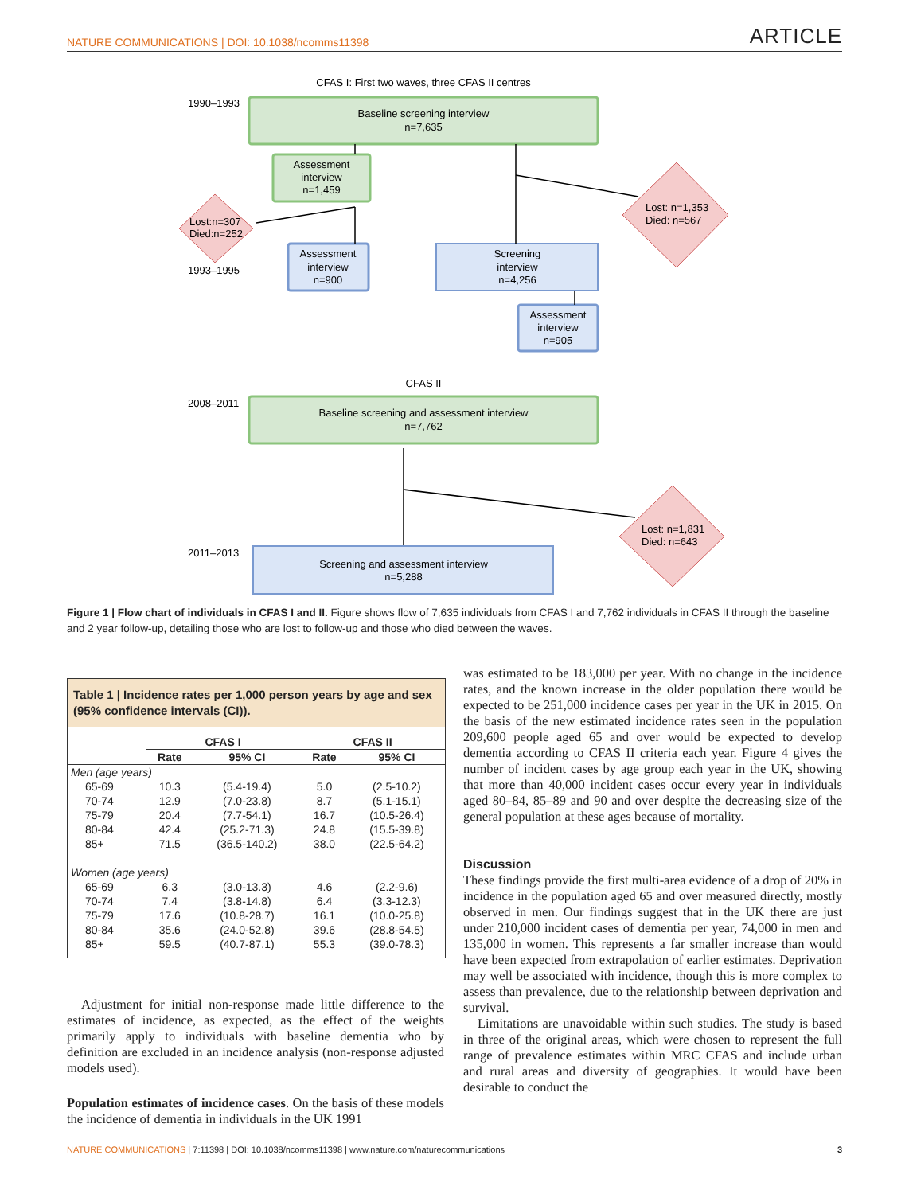NATURE COMMUNICATIONS | DOI: 10.1038/ncomms11398 ARTICLE
CFAS I: First two waves, three CFAS II centres
1990–1993
Baseline screening interview
n=7,635
Assessment
interview
n=1,459
Lost:n=307
Died:n=252
1993–1995
Assessment
interview
n=900
Screening
interview
n=4,256
Lost: n=1,353
Died: n=567
Assessment
interview
n=905
CFAS II
2008–2011
Baseline screening and assessment interview
n=7,762
Lost: n=1,831
Died: n=643
2011–2013
Screening and assessment interview
n=5,288
Figure 1 | Flow chart of individuals in CFAS I and II. Figure shows flow of 7,635 individuals from CFAS I and 7,762 individuals in CFAS II through the baseline and 2 year follow-up, detailing those who are lost to follow-up and those who died between the waves.
Table 1 | Incidence rates per 1,000 person years by age and sex (95% confidence intervals (CI)).
| | CFAS I | | CFAS II | |
| --- | --- | --- | --- | --- |
| | Rate | 95% CI | Rate | 95% CI |
| Men (age years) | | | | |
| 65-69 | 10.3 | (5.4-19.4) | 5.0 | (2.5-10.2) |
| 70-74 | 12.9 | (7.0-23.8) | 8.7 | (5.1-15.1) |
| 75-79 | 20.4 | (7.7-54.1) | 16.7 | (10.5-26.4) |
| 80-84 | 42.4 | (25.2-71.3) | 24.8 | (15.5-39.8) |
| 85+ | 71.5 | (36.5-140.2) | 38.0 | (22.5-64.2) |
| Women (age years) | | | | |
| 65-69 | 6.3 | (3.0-13.3) | 4.6 | (2.2-9.6) |
| 70-74 | 7.4 | (3.8-14.8) | 6.4 | (3.3-12.3) |
| 75-79 | 17.6 | (10.8-28.7) | 16.1 | (10.0-25.8) |
| 80-84 | 35.6 | (24.0-52.8) | 39.6 | (28.8-54.5) |
| 85+ | 59.5 | (40.7-87.1) | 55.3 | (39.0-78.3) |
Adjustment for initial non-response made little difference to the estimates of incidence, as expected, as the effect of the weights primarily apply to individuals with baseline dementia who by definition are excluded in an incidence analysis (non-response adjusted models used).
Population estimates of incidence cases. On the basis of these models the incidence of dementia in individuals in the UK 1991
was estimated to be 183,000 per year. With no change in the incidence rates, and the known increase in the older population there would be expected to be 251,000 incidence cases per year in the UK in 2015. On the basis of the new estimated incidence rates seen in the population 209,600 people aged 65 and over would be expected to develop dementia according to CFAS II criteria each year. Figure 4 gives the number of incident cases by age group each year in the UK, showing that more than 40,000 incident cases occur every year in individuals aged 80–84, 85–89 and 90 and over despite the decreasing size of the general population at these ages because of mortality.
Discussion
These findings provide the first multi-area evidence of a drop of 20% in incidence in the population aged 65 and over measured directly, mostly observed in men. Our findings suggest that in the UK there are just under 210,000 incident cases of dementia per year, 74,000 in men and 135,000 in women. This represents a far smaller increase than would have been expected from extrapolation of earlier estimates. Deprivation may well be associated with incidence, though this is more complex to assess than prevalence, due to the relationship between deprivation and survival.
Limitations are unavoidable within such studies. The study is based in three of the original areas, which were chosen to represent the full range of prevalence estimates within MRC CFAS and include urban and rural areas and diversity of geographies. It would have been desirable to conduct the
NATURE COMMUNICATIONS | 7:11398 | DOI: 10.1038/ncomms11398 | www.nature.com/naturecommunications 3